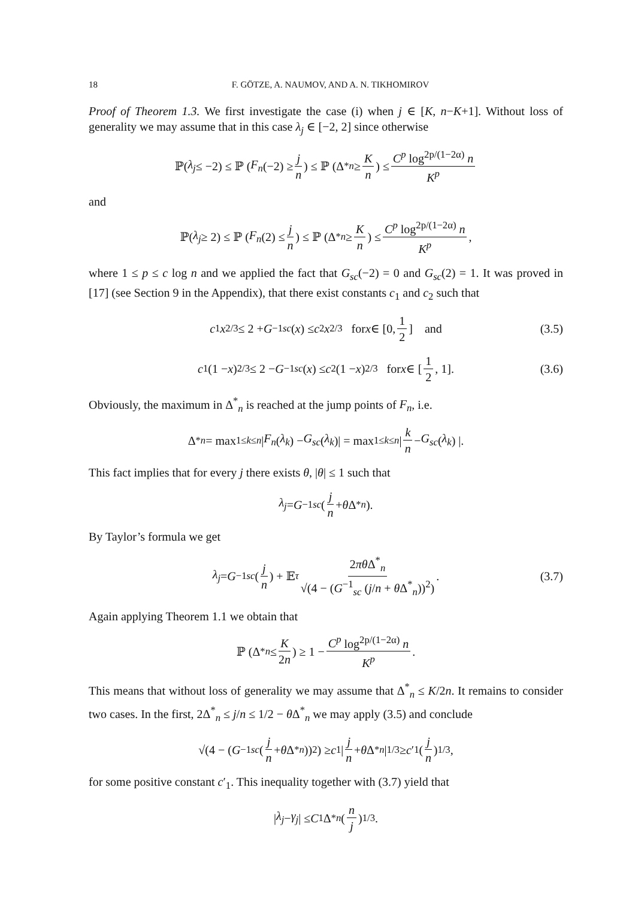18 F. GÖTZE, A. NAUMOV, AND A. N. TIKHOMIROV
Proof of Theorem 1.3. We first investigate the case (i) when j ∈ [K, n−K+1]. Without loss of generality we may assume that in this case λ<sub>j</sub> ∈ [−2, 2] since otherwise
ℙ(λ<sub>j</sub> ≤ −2) ≤ ℙ (F<sub>n</sub> (−2) ≥ j n) ≤ ℙ (Δ<sup>*</sup><sub>n</sub> ≥ K n) ≤ C<sup>p</sup> log<sup>2p/(1−2α)</sup> n K<sup>p</sup>
and
ℙ(λ<sub>j</sub> ≥ 2) ≤ ℙ (F<sub>n</sub> (2) ≤ j n) ≤ ℙ (Δ<sup>*</sup><sub>n</sub> ≥ K n) ≤ C<sup>p</sup> log<sup>2p/(1−2α)</sup> n K<sup>p</sup>,
where 1 ≤ p ≤ c log n and we applied the fact that G<sub>sc</sub>(−2) = 0 and G<sub>sc</sub>(2) = 1. It was proved in [17] (see Section 9 in the Appendix), that there exist constants c<sub>1</sub> and c<sub>2</sub> such that
c<sub>1</sub> x<sup>2/3</sup> ≤ 2 + G<sup>−1</sup><sub>sc</sub> (x) ≤ c<sub>2</sub> x<sup>2/3</sup> for x ∈ [0, 1 2] and (3.5)
c<sub>1</sub>(1 − x)<sup>2/3</sup> ≤ 2 − G<sup>−1</sup><sub>sc</sub> (x) ≤ c<sub>2</sub>(1 − x)<sup>2/3</sup> for x ∈ [1 2, 1]. (3.6)
Obviously, the maximum in Δ<sup>*</sup><sub>n</sub> is reached at the jump points of F<sub>n</sub>, i.e.
Δ<sup>*</sup><sub>n</sub> = max<sub>1≤k≤n</sub> | F<sub>n</sub> (λ<sub>k</sub>) − G<sub>sc</sub> (λ<sub>k</sub>)| = max<sub>1≤k≤n</sub> | k n − G<sub>sc</sub> (λ<sub>k</sub>) |.
This fact implies that for every j there exists θ, |θ| ≤ 1 such that
λ<sub>j</sub> = G<sup>−1</sup><sub>sc</sub> (j n + θ Δ<sup>*</sup><sub>n</sub>).
By Taylor’s formula we get
λ<sub>j</sub> = G<sup>−1</sup><sub>sc</sub> (j n) + 𝔼<sub>τ</sub> 2πθ Δ<sup>*</sup><sub>n</sub> √(4 − (G<sup>−1</sup><sub>sc</sub> (j/n + θ Δ<sup>*</sup><sub>n</sub>))<sup>2</sup>). (3.7)
Again applying Theorem 1.1 we obtain that
ℙ (Δ<sup>*</sup><sub>n</sub> ≤ K 2n) ≥ 1 − C<sup>p</sup> log<sup>2p/(1−2α)</sup> n K<sup>p</sup>.
This means that without loss of generality we may assume that Δ<sup>*</sup><sub>n</sub> ≤ K/2n. It remains to consider two cases. In the first, 2Δ<sup>*</sup><sub>n</sub> ≤ j/n ≤ 1/2 − θ Δ<sup>*</sup><sub>n</sub> we may apply (3.5) and conclude
√(4 − (G<sup>−1</sup><sub>sc</sub> (j n + θ Δ<sup>*</sup><sub>n</sub>))<sup>2</sup>) ≥ c<sub>1</sub> | j n + θ Δ<sup>*</sup><sub>n</sub> |<sup>1/3</sup> ≥ c ′<sub>1</sub> (j n)<sup>1/3</sup>,
for some positive constant c′<sub>1</sub>. This inequality together with (3.7) yield that
| λ<sub>j</sub> − γ<sub>j</sub> | ≤ C<sub>1</sub>Δ<sup>*</sup><sub>n</sub> (n j)<sup>1/3</sup>.